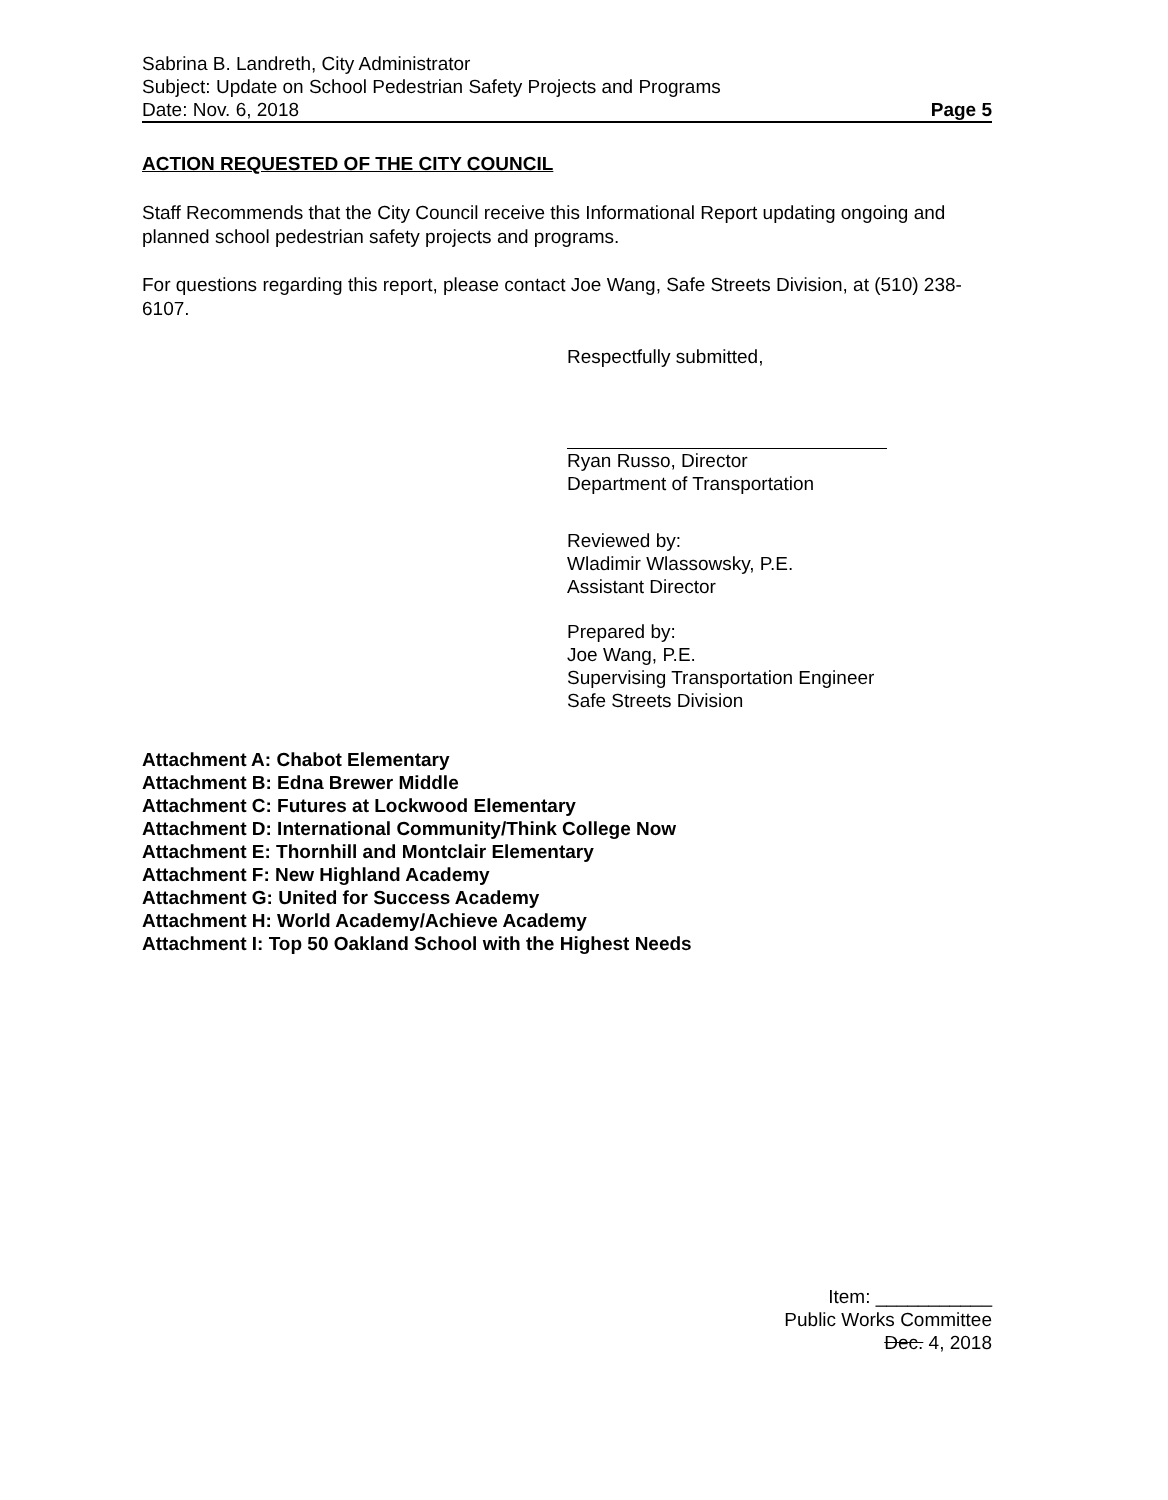Sabrina B. Landreth, City Administrator
Subject: Update on School Pedestrian Safety Projects and Programs
Date: Nov. 6, 2018 Page 5
ACTION REQUESTED OF THE CITY COUNCIL
Staff Recommends that the City Council receive this Informational Report updating ongoing and planned school pedestrian safety projects and programs.
For questions regarding this report, please contact Joe Wang, Safe Streets Division, at (510) 238-6107.
Respectfully submitted,
Ryan Russo, Director
Department of Transportation
Reviewed by:
Wladimir Wlassowsky, P.E.
Assistant Director
Prepared by:
Joe Wang, P.E.
Supervising Transportation Engineer
Safe Streets Division
Attachment A: Chabot Elementary
Attachment B: Edna Brewer Middle
Attachment C: Futures at Lockwood Elementary
Attachment D: International Community/Think College Now
Attachment E: Thornhill and Montclair Elementary
Attachment F: New Highland Academy
Attachment G: United for Success Academy
Attachment H: World Academy/Achieve Academy
Attachment I: Top 50 Oakland School with the Highest Needs
Item: ___________
Public Works Committee
Dec. 4, 2018